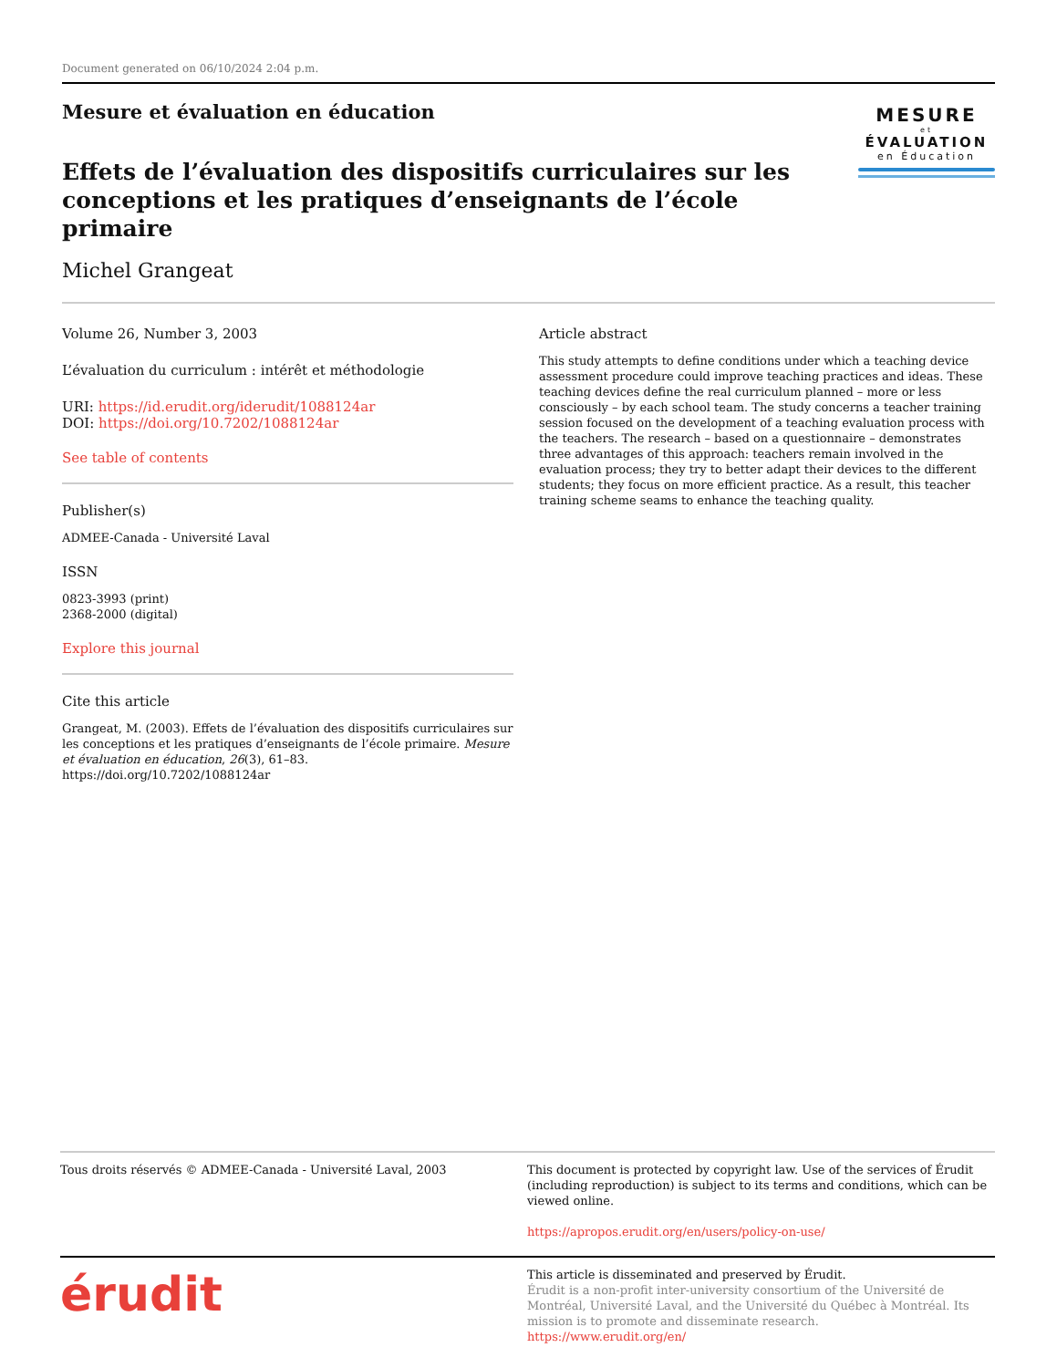Document generated on 06/10/2024 2:04 p.m.
Mesure et évaluation en éducation
Effets de l’évaluation des dispositifs curriculaires sur les conceptions et les pratiques d’enseignants de l’école primaire
Michel Grangeat
MESURE
et
ÉVALUATION
en Éducation
Volume 26, Number 3, 2003
L’évaluation du curriculum : intérêt et méthodologie
URI: https://id.erudit.org/iderudit/1088124ar
DOI: https://doi.org/10.7202/1088124ar
See table of contents
Publisher(s)
ADMEE-Canada - Université Laval
ISSN
0823-3993 (print)
2368-2000 (digital)
Explore this journal
Cite this article
Grangeat, M. (2003). Effets de l’évaluation des dispositifs curriculaires sur les conceptions et les pratiques d’enseignants de l’école primaire. Mesure et évaluation en éducation, 26(3), 61–83. https://doi.org/10.7202/1088124ar
Article abstract
This study attempts to define conditions under which a teaching device assessment procedure could improve teaching practices and ideas. These teaching devices define the real curriculum planned – more or less consciously – by each school team. The study concerns a teacher training session focused on the development of a teaching evaluation process with the teachers. The research – based on a questionnaire – demonstrates three advantages of this approach: teachers remain involved in the evaluation process; they try to better adapt their devices to the different students; they focus on more efficient practice. As a result, this teacher training scheme seams to enhance the teaching quality.
Tous droits réservés © ADMEE-Canada - Université Laval, 2003 This document is protected by copyright law. Use of the services of Érudit (including reproduction) is subject to its terms and conditions, which can be viewed online.
https://apropos.erudit.org/en/users/policy-on-use/
érudit
This article is disseminated and preserved by Érudit.
Érudit is a non-profit inter-university consortium of the Université de Montréal, Université Laval, and the Université du Québec à Montréal. Its mission is to promote and disseminate research.
https://www.erudit.org/en/